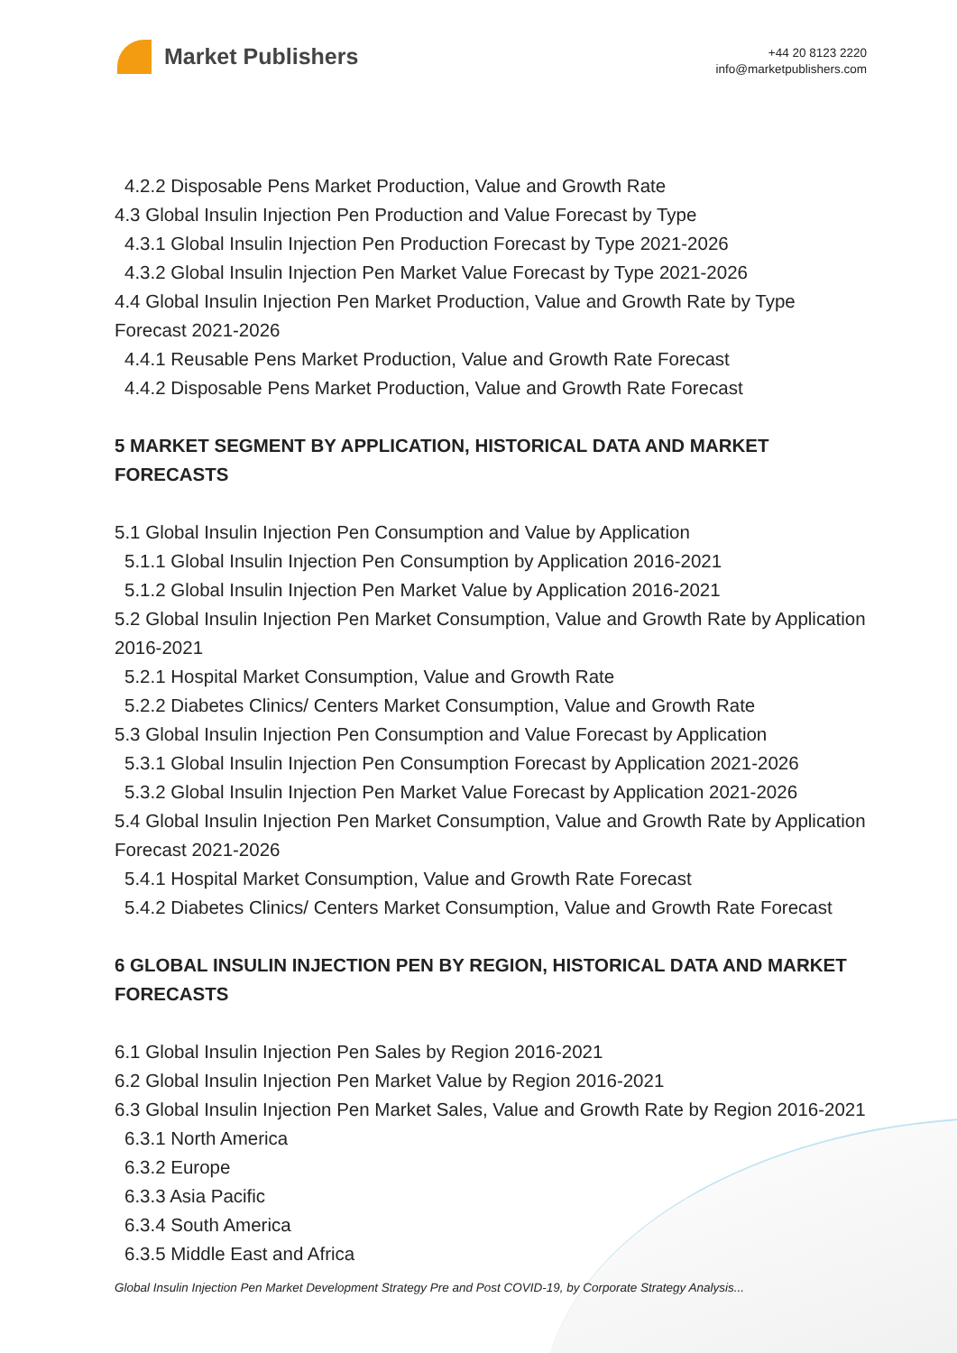Market Publishers
+44 20 8123 2220
info@marketpublishers.com
4.2.2 Disposable Pens Market Production, Value and Growth Rate
4.3 Global Insulin Injection Pen Production and Value Forecast by Type
4.3.1 Global Insulin Injection Pen Production Forecast by Type 2021-2026
4.3.2 Global Insulin Injection Pen Market Value Forecast by Type 2021-2026
4.4 Global Insulin Injection Pen Market Production, Value and Growth Rate by Type Forecast 2021-2026
4.4.1 Reusable Pens Market Production, Value and Growth Rate Forecast
4.4.2 Disposable Pens Market Production, Value and Growth Rate Forecast
5 MARKET SEGMENT BY APPLICATION, HISTORICAL DATA AND MARKET FORECASTS
5.1 Global Insulin Injection Pen Consumption and Value by Application
5.1.1 Global Insulin Injection Pen Consumption by Application 2016-2021
5.1.2 Global Insulin Injection Pen Market Value by Application 2016-2021
5.2 Global Insulin Injection Pen Market Consumption, Value and Growth Rate by Application 2016-2021
5.2.1 Hospital Market Consumption, Value and Growth Rate
5.2.2 Diabetes Clinics/ Centers Market Consumption, Value and Growth Rate
5.3 Global Insulin Injection Pen Consumption and Value Forecast by Application
5.3.1 Global Insulin Injection Pen Consumption Forecast by Application 2021-2026
5.3.2 Global Insulin Injection Pen Market Value Forecast by Application 2021-2026
5.4 Global Insulin Injection Pen Market Consumption, Value and Growth Rate by Application Forecast 2021-2026
5.4.1 Hospital Market Consumption, Value and Growth Rate Forecast
5.4.2 Diabetes Clinics/ Centers Market Consumption, Value and Growth Rate Forecast
6 GLOBAL INSULIN INJECTION PEN BY REGION, HISTORICAL DATA AND MARKET FORECASTS
6.1 Global Insulin Injection Pen Sales by Region 2016-2021
6.2 Global Insulin Injection Pen Market Value by Region 2016-2021
6.3 Global Insulin Injection Pen Market Sales, Value and Growth Rate by Region 2016-2021
6.3.1 North America
6.3.2 Europe
6.3.3 Asia Pacific
6.3.4 South America
6.3.5 Middle East and Africa
Global Insulin Injection Pen Market Development Strategy Pre and Post COVID-19, by Corporate Strategy Analysis...